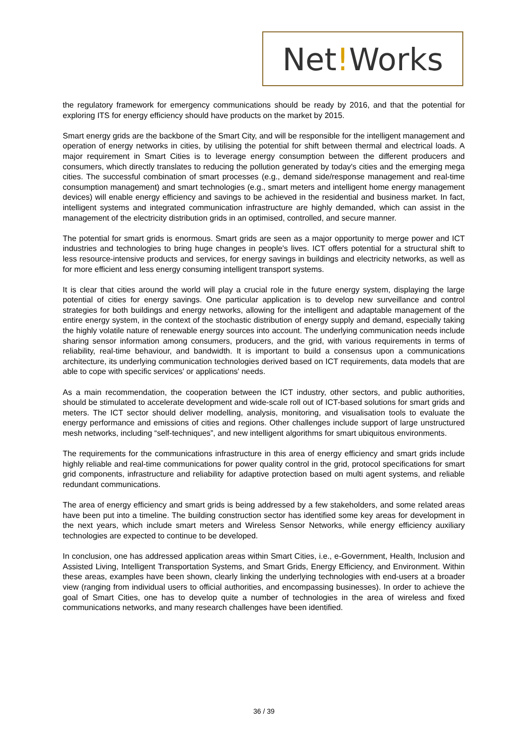Net!Works
the regulatory framework for emergency communications should be ready by 2016, and that the potential for exploring ITS for energy efficiency should have products on the market by 2015.
Smart energy grids are the backbone of the Smart City, and will be responsible for the intelligent management and operation of energy networks in cities, by utilising the potential for shift between thermal and electrical loads. A major requirement in Smart Cities is to leverage energy consumption between the different producers and consumers, which directly translates to reducing the pollution generated by today's cities and the emerging mega cities. The successful combination of smart processes (e.g., demand side/response management and real-time consumption management) and smart technologies (e.g., smart meters and intelligent home energy management devices) will enable energy efficiency and savings to be achieved in the residential and business market. In fact, intelligent systems and integrated communication infrastructure are highly demanded, which can assist in the management of the electricity distribution grids in an optimised, controlled, and secure manner.
The potential for smart grids is enormous. Smart grids are seen as a major opportunity to merge power and ICT industries and technologies to bring huge changes in people's lives. ICT offers potential for a structural shift to less resource-intensive products and services, for energy savings in buildings and electricity networks, as well as for more efficient and less energy consuming intelligent transport systems.
It is clear that cities around the world will play a crucial role in the future energy system, displaying the large potential of cities for energy savings. One particular application is to develop new surveillance and control strategies for both buildings and energy networks, allowing for the intelligent and adaptable management of the entire energy system, in the context of the stochastic distribution of energy supply and demand, especially taking the highly volatile nature of renewable energy sources into account. The underlying communication needs include sharing sensor information among consumers, producers, and the grid, with various requirements in terms of reliability, real-time behaviour, and bandwidth. It is important to build a consensus upon a communications architecture, its underlying communication technologies derived based on ICT requirements, data models that are able to cope with specific services' or applications' needs.
As a main recommendation, the cooperation between the ICT industry, other sectors, and public authorities, should be stimulated to accelerate development and wide-scale roll out of ICT-based solutions for smart grids and meters. The ICT sector should deliver modelling, analysis, monitoring, and visualisation tools to evaluate the energy performance and emissions of cities and regions. Other challenges include support of large unstructured mesh networks, including “self-techniques”, and new intelligent algorithms for smart ubiquitous environments.
The requirements for the communications infrastructure in this area of energy efficiency and smart grids include highly reliable and real-time communications for power quality control in the grid, protocol specifications for smart grid components, infrastructure and reliability for adaptive protection based on multi agent systems, and reliable redundant communications.
The area of energy efficiency and smart grids is being addressed by a few stakeholders, and some related areas have been put into a timeline. The building construction sector has identified some key areas for development in the next years, which include smart meters and Wireless Sensor Networks, while energy efficiency auxiliary technologies are expected to continue to be developed.
In conclusion, one has addressed application areas within Smart Cities, i.e., e-Government, Health, Inclusion and Assisted Living, Intelligent Transportation Systems, and Smart Grids, Energy Efficiency, and Environment. Within these areas, examples have been shown, clearly linking the underlying technologies with end-users at a broader view (ranging from individual users to official authorities, and encompassing businesses). In order to achieve the goal of Smart Cities, one has to develop quite a number of technologies in the area of wireless and fixed communications networks, and many research challenges have been identified.
36 / 39